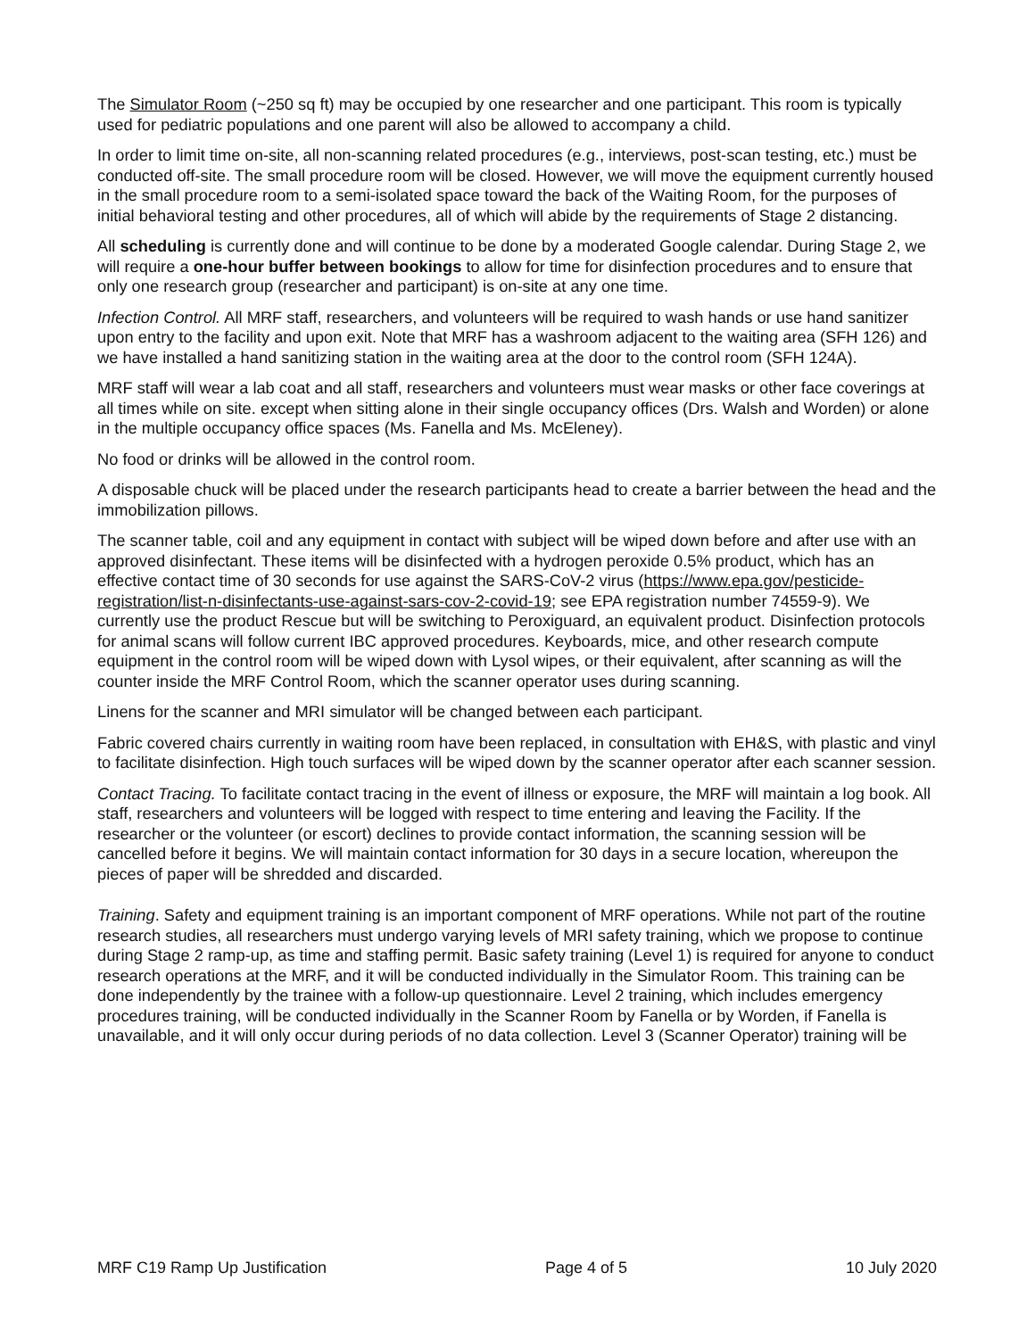The Simulator Room (~250 sq ft) may be occupied by one researcher and one participant. This room is typically used for pediatric populations and one parent will also be allowed to accompany a child.
In order to limit time on-site, all non-scanning related procedures (e.g., interviews, post-scan testing, etc.) must be conducted off-site. The small procedure room will be closed. However, we will move the equipment currently housed in the small procedure room to a semi-isolated space toward the back of the Waiting Room, for the purposes of initial behavioral testing and other procedures, all of which will abide by the requirements of Stage 2 distancing.
All scheduling is currently done and will continue to be done by a moderated Google calendar. During Stage 2, we will require a one-hour buffer between bookings to allow for time for disinfection procedures and to ensure that only one research group (researcher and participant) is on-site at any one time.
Infection Control. All MRF staff, researchers, and volunteers will be required to wash hands or use hand sanitizer upon entry to the facility and upon exit. Note that MRF has a washroom adjacent to the waiting area (SFH 126) and we have installed a hand sanitizing station in the waiting area at the door to the control room (SFH 124A).
MRF staff will wear a lab coat and all staff, researchers and volunteers must wear masks or other face coverings at all times while on site. except when sitting alone in their single occupancy offices (Drs. Walsh and Worden) or alone in the multiple occupancy office spaces (Ms. Fanella and Ms. McEleney).
No food or drinks will be allowed in the control room.
A disposable chuck will be placed under the research participants head to create a barrier between the head and the immobilization pillows.
The scanner table, coil and any equipment in contact with subject will be wiped down before and after use with an approved disinfectant. These items will be disinfected with a hydrogen peroxide 0.5% product, which has an effective contact time of 30 seconds for use against the SARS-CoV-2 virus (https://www.epa.gov/pesticide-registration/list-n-disinfectants-use-against-sars-cov-2-covid-19; see EPA registration number 74559-9). We currently use the product Rescue but will be switching to Peroxiguard, an equivalent product. Disinfection protocols for animal scans will follow current IBC approved procedures. Keyboards, mice, and other research compute equipment in the control room will be wiped down with Lysol wipes, or their equivalent, after scanning as will the counter inside the MRF Control Room, which the scanner operator uses during scanning.
Linens for the scanner and MRI simulator will be changed between each participant.
Fabric covered chairs currently in waiting room have been replaced, in consultation with EH&S, with plastic and vinyl to facilitate disinfection. High touch surfaces will be wiped down by the scanner operator after each scanner session.
Contact Tracing. To facilitate contact tracing in the event of illness or exposure, the MRF will maintain a log book. All staff, researchers and volunteers will be logged with respect to time entering and leaving the Facility. If the researcher or the volunteer (or escort) declines to provide contact information, the scanning session will be cancelled before it begins. We will maintain contact information for 30 days in a secure location, whereupon the pieces of paper will be shredded and discarded.
Training. Safety and equipment training is an important component of MRF operations. While not part of the routine research studies, all researchers must undergo varying levels of MRI safety training, which we propose to continue during Stage 2 ramp-up, as time and staffing permit. Basic safety training (Level 1) is required for anyone to conduct research operations at the MRF, and it will be conducted individually in the Simulator Room. This training can be done independently by the trainee with a follow-up questionnaire. Level 2 training, which includes emergency procedures training, will be conducted individually in the Scanner Room by Fanella or by Worden, if Fanella is unavailable, and it will only occur during periods of no data collection. Level 3 (Scanner Operator) training will be
MRF C19 Ramp Up Justification Page 4 of 5 10 July 2020